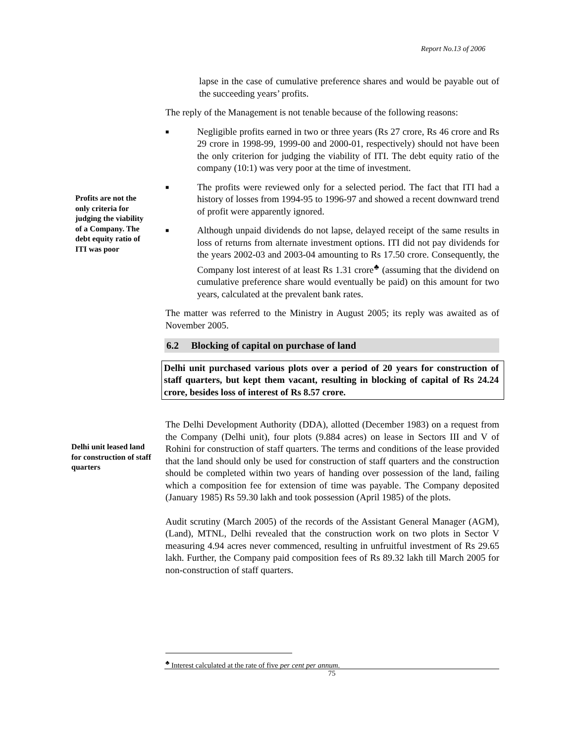Report No.13 of 2006
lapse in the case of cumulative preference shares and would be payable out of the succeeding years’ profits.
The reply of the Management is not tenable because of the following reasons:
■
Negligible profits earned in two or three years (Rs 27 crore, Rs 46 crore and Rs 29 crore in 1998-99, 1999-00 and 2000-01, respectively) should not have been the only criterion for judging the viability of ITI. The debt equity ratio of the company (10:1) was very poor at the time of investment.
■
The profits were reviewed only for a selected period. The fact that ITI had a history of losses from 1994-95 to 1996-97 and showed a recent downward trend of profit were apparently ignored.
■
Although unpaid dividends do not lapse, delayed receipt of the same results in loss of returns from alternate investment options. ITI did not pay dividends for the years 2002-03 and 2003-04 amounting to Rs 17.50 crore. Consequently, the Company lost interest of at least Rs 1.31 crore<sup>♣</sup> (assuming that the dividend on cumulative preference share would eventually be paid) on this amount for two years, calculated at the prevalent bank rates.
The matter was referred to the Ministry in August 2005; its reply was awaited as of November 2005.
6.2 Blocking of capital on purchase of land
Delhi unit purchased various plots over a period of 20 years for construction of staff quarters, but kept them vacant, resulting in blocking of capital of Rs 24.24 crore, besides loss of interest of Rs 8.57 crore.
The Delhi Development Authority (DDA), allotted (December 1983) on a request from the Company (Delhi unit), four plots (9.884 acres) on lease in Sectors III and V of Rohini for construction of staff quarters. The terms and conditions of the lease provided that the land should only be used for construction of staff quarters and the construction should be completed within two years of handing over possession of the land, failing which a composition fee for extension of time was payable. The Company deposited (January 1985) Rs 59.30 lakh and took possession (April 1985) of the plots.
Audit scrutiny (March 2005) of the records of the Assistant General Manager (AGM), (Land), MTNL, Delhi revealed that the construction work on two plots in Sector V measuring 4.94 acres never commenced, resulting in unfruitful investment of Rs 29.65 lakh. Further, the Company paid composition fees of Rs 89.32 lakh till March 2005 for non-construction of staff quarters.
Profits are not the only criteria for judging the viability of a Company. The debt equity ratio of ITI was poor
Delhi unit leased land for construction of staff quarters
<sup>♣</sup> Interest calculated at the rate of five per cent per annum.
75